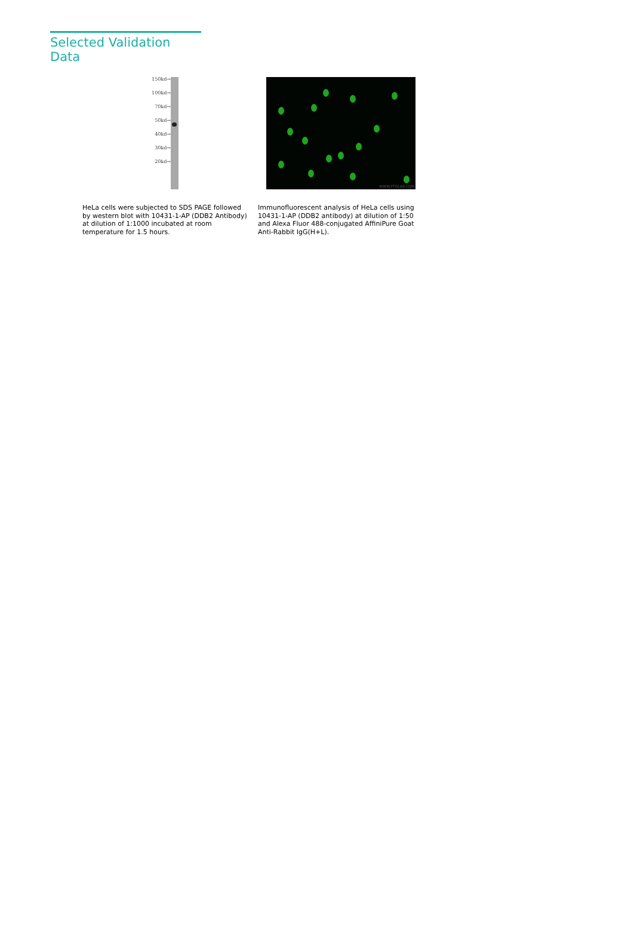Selected Validation Data
150kd→
100kd→
70kd→
50kd→
40kd→
30kd→
20kd→
WWW.PTGLAB.COM
HeLa cells were subjected to SDS PAGE followed by western blot with 10431-1-AP (DDB2 Antibody) at dilution of 1:1000 incubated at room temperature for 1.5 hours.
Immunofluorescent analysis of HeLa cells using 10431-1-AP (DDB2 antibody) at dilution of 1:50 and Alexa Fluor 488-conjugated AffiniPure Goat Anti-Rabbit IgG(H+L).